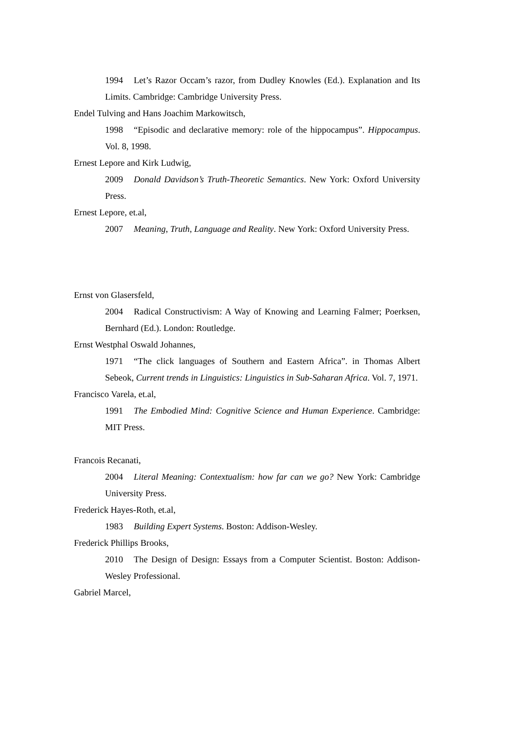1994 Let’s Razor Occam’s razor, from Dudley Knowles (Ed.). Explanation and Its Limits. Cambridge: Cambridge University Press.
Endel Tulving and Hans Joachim Markowitsch,
1998 “Episodic and declarative memory: role of the hippocampus”. Hippocampus. Vol. 8, 1998.
Ernest Lepore and Kirk Ludwig,
2009 Donald Davidson’s Truth-Theoretic Semantics. New York: Oxford University Press.
Ernest Lepore, et.al,
2007 Meaning, Truth, Language and Reality. New York: Oxford University Press.
Ernst von Glasersfeld,
2004 Radical Constructivism: A Way of Knowing and Learning Falmer; Poerksen, Bernhard (Ed.). London: Routledge.
Ernst Westphal Oswald Johannes,
1971 “The click languages of Southern and Eastern Africa”. in Thomas Albert Sebeok, Current trends in Linguistics: Linguistics in Sub-Saharan Africa. Vol. 7, 1971.
Francisco Varela, et.al,
1991 The Embodied Mind: Cognitive Science and Human Experience. Cambridge: MIT Press.
Francois Recanati,
2004 Literal Meaning: Contextualism: how far can we go? New York: Cambridge University Press.
Frederick Hayes-Roth, et.al,
1983 Building Expert Systems. Boston: Addison-Wesley.
Frederick Phillips Brooks,
2010 The Design of Design: Essays from a Computer Scientist. Boston: Addison-Wesley Professional.
Gabriel Marcel,